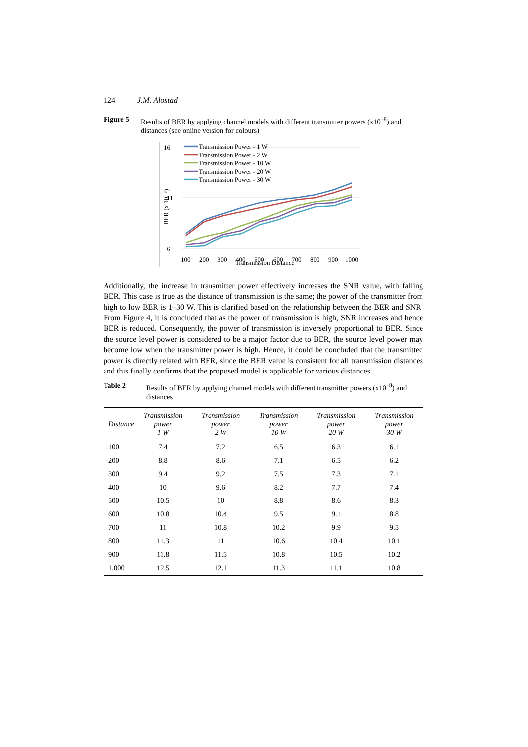124 J.M. Alostad
Figure 5 Results of BER by applying channel models with different transmitter powers (x10<sup>–8</sup>) and distances (see online version for colours)
16
11
6
BER (x 10⁻⁸)
100
200
300
400
500
600
700
800
900
1000
Transmission Distance
Transmission Power - 1 W
Transmission Power - 2 W
Transmission Power - 10 W
Transmission Power - 20 W
Transmission Power - 30 W
Additionally, the increase in transmitter power effectively increases the SNR value, with falling BER. This case is true as the distance of transmission is the same; the power of the transmitter from high to low BER is 1–30 W. This is clarified based on the relationship between the BER and SNR. From Figure 4, it is concluded that as the power of transmission is high, SNR increases and hence BER is reduced. Consequently, the power of transmission is inversely proportional to BER. Since the source level power is considered to be a major factor due to BER, the source level power may become low when the transmitter power is high. Hence, it could be concluded that the transmitted power is directly related with BER, since the BER value is consistent for all transmission distances and this finally confirms that the proposed model is applicable for various distances.
Table 2 Results of BER by applying channel models with different transmitter powers (x10<sup>–8</sup>) and distances
| Distance | Transmission power 1 W | Transmission power 2 W | Transmission power 10 W | Transmission power 20 W | Transmission power 30 W |
| --- | --- | --- | --- | --- | --- |
| 100 | 7.4 | 7.2 | 6.5 | 6.3 | 6.1 |
| 200 | 8.8 | 8.6 | 7.1 | 6.5 | 6.2 |
| 300 | 9.4 | 9.2 | 7.5 | 7.3 | 7.1 |
| 400 | 10 | 9.6 | 8.2 | 7.7 | 7.4 |
| 500 | 10.5 | 10 | 8.8 | 8.6 | 8.3 |
| 600 | 10.8 | 10.4 | 9.5 | 9.1 | 8.8 |
| 700 | 11 | 10.8 | 10.2 | 9.9 | 9.5 |
| 800 | 11.3 | 11 | 10.6 | 10.4 | 10.1 |
| 900 | 11.8 | 11.5 | 10.8 | 10.5 | 10.2 |
| 1,000 | 12.5 | 12.1 | 11.3 | 11.1 | 10.8 |